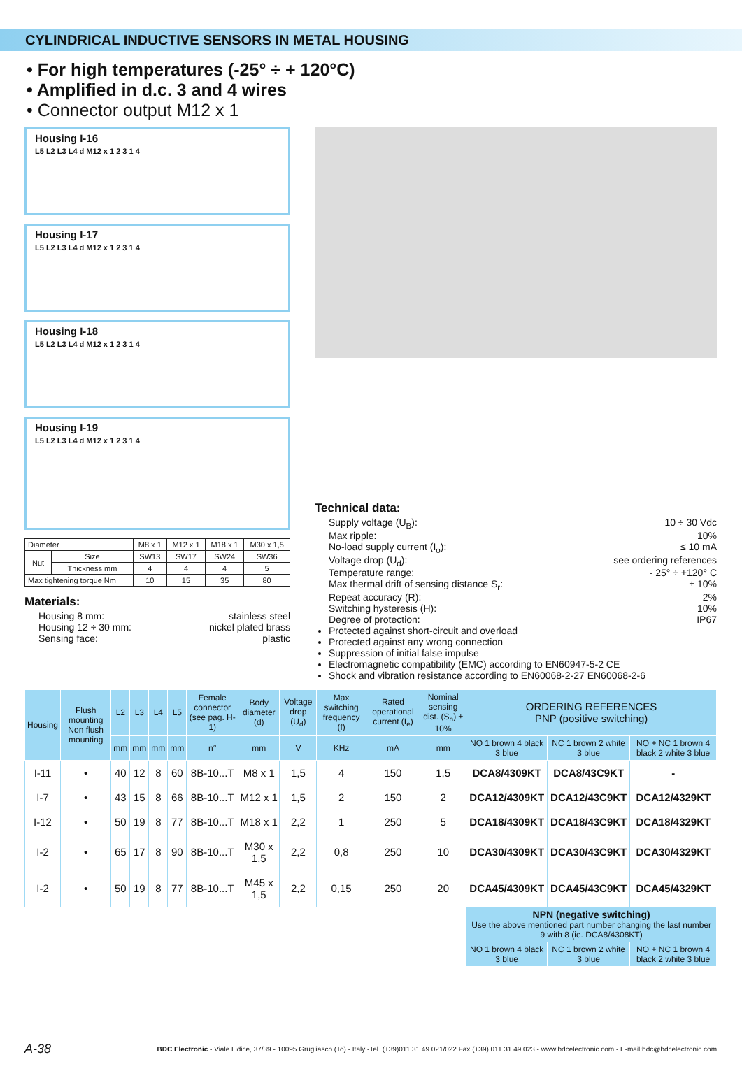CYLINDRICAL INDUCTIVE SENSORS IN METAL HOUSING
• For high temperatures (-25° ÷ + 120°C)
• Amplified in d.c. 3 and 4 wires
• Connector output M12 x 1
Housing I-16
L5 L2 L3 L4 d M12 x 1 2 3 1 4
Housing I-17
L5 L2 L3 L4 d M12 x 1 2 3 1 4
Housing I-18
L5 L2 L3 L4 d M12 x 1 2 3 1 4
Housing I-19
L5 L2 L3 L4 d M12 x 1 2 3 1 4
| Diameter | | M8 x 1 | M12 x 1 | M18 x 1 | M30 x 1,5 |
| Nut | Size | SW13 | SW17 | SW24 | SW36 |
| | Thickness mm | 4 | 4 | 4 | 5 |
| Max tightening torque Nm | | 10 | 15 | 35 | 80 |
Materials:
Housing 8 mm: stainless steel
Housing 12 ÷ 30 mm: nickel plated brass
Sensing face: plastic
Technical data:
Supply voltage (U<sub>B</sub>): 10 ÷ 30 Vdc
Max ripple: 10%
No-load supply current (I<sub>o</sub>): ≤ 10 mA
Voltage drop (U<sub>d</sub>): see ordering references
Temperature range: - 25° ÷ +120° C
Max thermal drift of sensing distance S<sub>r</sub>: ± 10%
Repeat accuracy (R): 2%
Switching hysteresis (H): 10%
Degree of protection: IP67
Protected against short-circuit and overload
Protected against any wrong connection
Suppression of initial false impulse
Electromagnetic compatibility (EMC) according to EN60947-5-2 CE
Shock and vibration resistance according to EN60068-2-27 EN60068-2-6
| Housing | Flush mounting Non flush mounting | L2 | L3 | L4 | L5 | Female connector (see pag. H-1) | Body diameter (d) | Voltage drop (U<sub>d</sub>) | Max switching frequency (f) | Rated operational current (I<sub>e</sub>) | Nominal sensing dist. (S<sub>n</sub>) ± 10% | ORDERING REFERENCES PNP (positive switching) | | |
| --- | --- | --- | --- | --- | --- | --- | --- | --- | --- | --- | --- | --- | --- | --- |
| | | mm | mm | mm | mm | n° | mm | V | KHz | mA | mm | NO 1 brown 4 black 3 blue | NC 1 brown 2 white 3 blue | NO + NC 1 brown 4 black 2 white 3 blue |
| I-11 | • | 40 | 12 | 8 | 60 | 8B-10...T | M8 x 1 | 1,5 | 4 | 150 | 1,5 | DCA8/4309KT | DCA8/43C9KT | - |
| I-7 | • | 43 | 15 | 8 | 66 | 8B-10...T | M12 x 1 | 1,5 | 2 | 150 | 2 | DCA12/4309KT | DCA12/43C9KT | DCA12/4329KT |
| I-12 | • | 50 | 19 | 8 | 77 | 8B-10...T | M18 x 1 | 2,2 | 1 | 250 | 5 | DCA18/4309KT | DCA18/43C9KT | DCA18/4329KT |
| I-2 | • | 65 | 17 | 8 | 90 | 8B-10...T | M30 x 1,5 | 2,2 | 0,8 | 250 | 10 | DCA30/4309KT | DCA30/43C9KT | DCA30/4329KT |
| I-2 | • | 50 | 19 | 8 | 77 | 8B-10...T | M45 x 1,5 | 2,2 | 0,15 | 250 | 20 | DCA45/4309KT | DCA45/43C9KT | DCA45/4329KT |
| | | | | | | | | | | | | NPN (negative switching) Use the above mentioned part number changing the last number 9 with 8 (ie. DCA8/4308KT) | | |
| | | | | | | | | | | | | NO 1 brown 4 black 3 blue | NC 1 brown 2 white 3 blue | NO + NC 1 brown 4 black 2 white 3 blue |
A-38 BDC Electronic - Viale Lidice, 37/39 - 10095 Grugliasco (To) - Italy -Tel. (+39)011.31.49.021/022 Fax (+39) 011.31.49.023 - www.bdcelectronic.com - E-mail:bdc@bdcelectronic.com